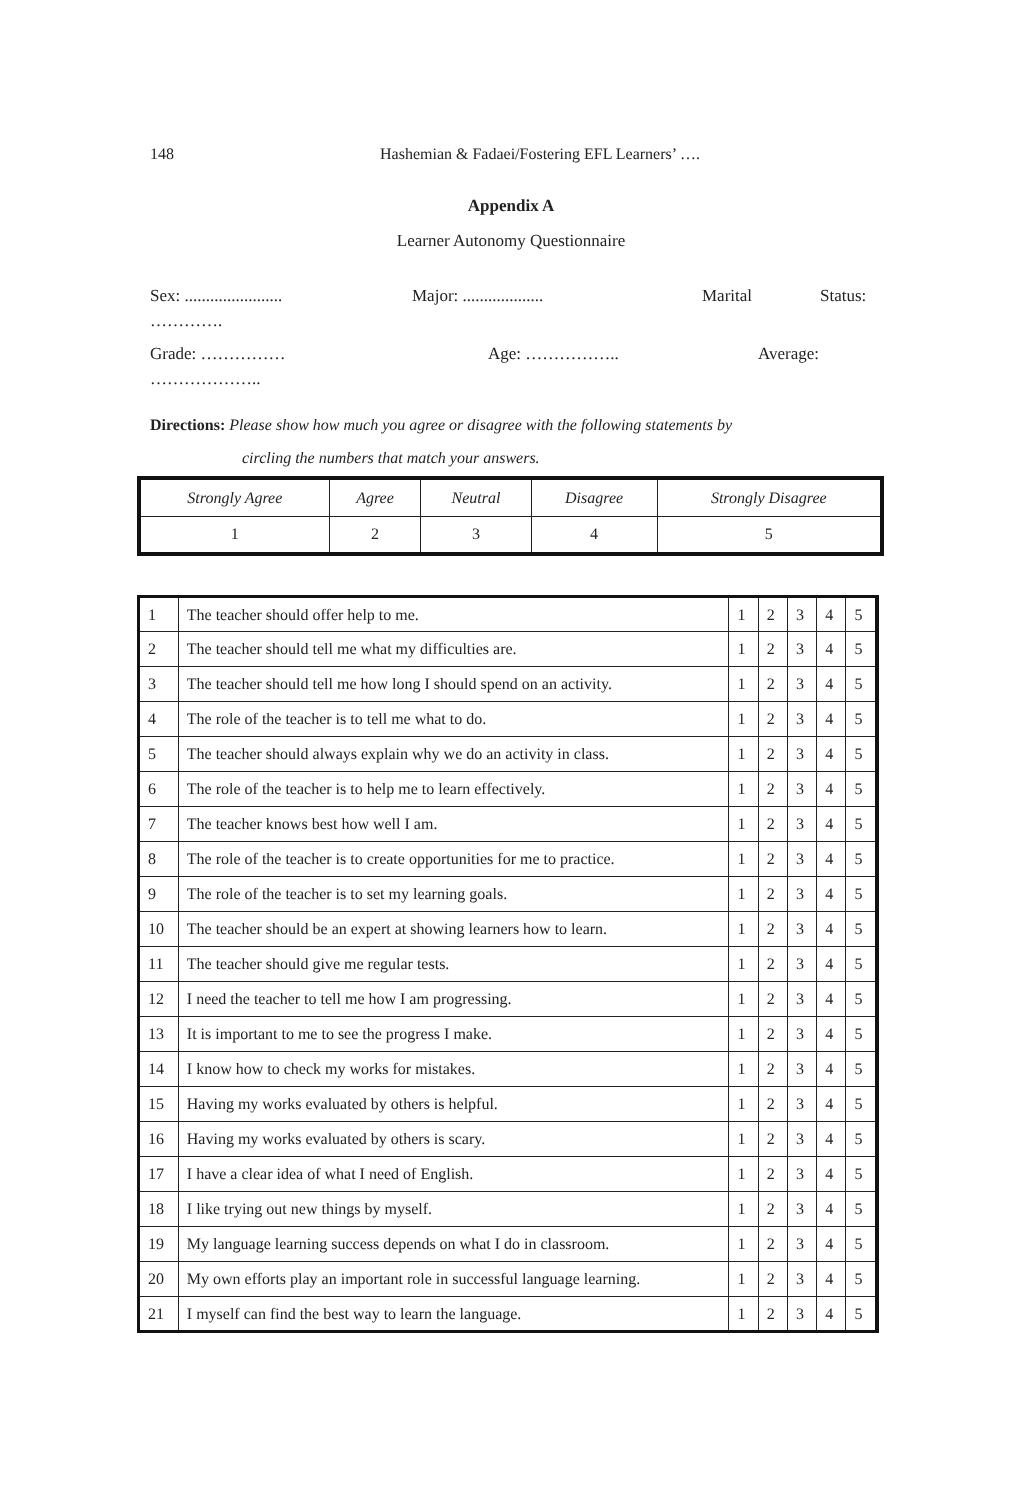148 Hashemian & Fadaei/Fostering EFL Learners’ ….
Appendix A
Learner Autonomy Questionnaire
Sex: ....................... Major: ................... Marital Status:
………….
Grade: …………… Age: …………….. Average:
………………..
Directions: Please show how much you agree or disagree with the following statements by
circling the numbers that match your answers.
| Strongly Agree | Agree | Neutral | Disagree | Strongly Disagree |
| 1 | 2 | 3 | 4 | 5 |
| 1 | The teacher should offer help to me. | 1 | 2 | 3 | 4 | 5 |
| 2 | The teacher should tell me what my difficulties are. | 1 | 2 | 3 | 4 | 5 |
| 3 | The teacher should tell me how long I should spend on an activity. | 1 | 2 | 3 | 4 | 5 |
| 4 | The role of the teacher is to tell me what to do. | 1 | 2 | 3 | 4 | 5 |
| 5 | The teacher should always explain why we do an activity in class. | 1 | 2 | 3 | 4 | 5 |
| 6 | The role of the teacher is to help me to learn effectively. | 1 | 2 | 3 | 4 | 5 |
| 7 | The teacher knows best how well I am. | 1 | 2 | 3 | 4 | 5 |
| 8 | The role of the teacher is to create opportunities for me to practice. | 1 | 2 | 3 | 4 | 5 |
| 9 | The role of the teacher is to set my learning goals. | 1 | 2 | 3 | 4 | 5 |
| 10 | The teacher should be an expert at showing learners how to learn. | 1 | 2 | 3 | 4 | 5 |
| 11 | The teacher should give me regular tests. | 1 | 2 | 3 | 4 | 5 |
| 12 | I need the teacher to tell me how I am progressing. | 1 | 2 | 3 | 4 | 5 |
| 13 | It is important to me to see the progress I make. | 1 | 2 | 3 | 4 | 5 |
| 14 | I know how to check my works for mistakes. | 1 | 2 | 3 | 4 | 5 |
| 15 | Having my works evaluated by others is helpful. | 1 | 2 | 3 | 4 | 5 |
| 16 | Having my works evaluated by others is scary. | 1 | 2 | 3 | 4 | 5 |
| 17 | I have a clear idea of what I need of English. | 1 | 2 | 3 | 4 | 5 |
| 18 | I like trying out new things by myself. | 1 | 2 | 3 | 4 | 5 |
| 19 | My language learning success depends on what I do in classroom. | 1 | 2 | 3 | 4 | 5 |
| 20 | My own efforts play an important role in successful language learning. | 1 | 2 | 3 | 4 | 5 |
| 21 | I myself can find the best way to learn the language. | 1 | 2 | 3 | 4 | 5 |